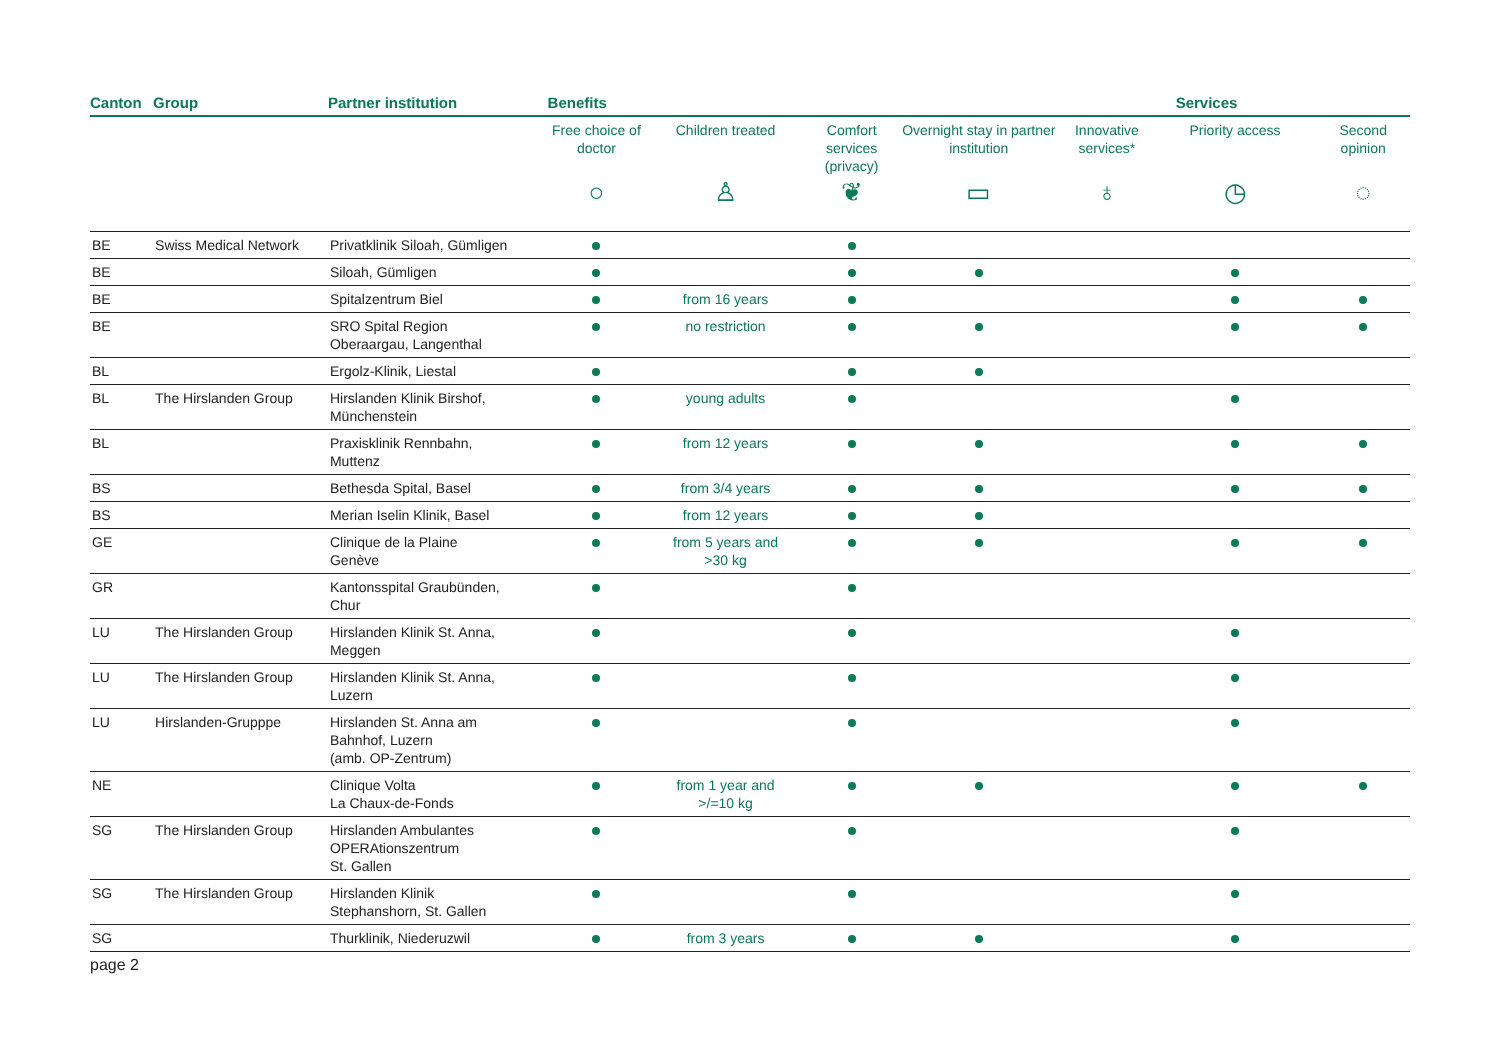| Canton | Group | Partner institution | Benefits | | | | | Services | |
| --- | --- | --- | --- | --- | --- | --- | --- | --- | --- |
| | | | Free choice of doctor | Children treated | Comfort services (privacy) | Overnight stay in partner institution | Innovative services* | Priority access | Second opinion |
| | | | ○ | ♙ | ❦ | ▭ | ♁ | ◷ | ◌ |
| BE | Swiss Medical Network | Privatklinik Siloah, Gümligen | | | | | | | |
| BE | | Siloah, Gümligen | | | | | | | |
| BE | | Spitalzentrum Biel | | from 16 years | | | | | |
| BE | | SRO Spital Region Oberaargau, Langenthal | | no restriction | | | | | |
| BL | | Ergolz-Klinik, Liestal | | | | | | | |
| BL | The Hirslanden Group | Hirslanden Klinik Birshof, Münchenstein | | young adults | | | | | |
| BL | | Praxisklinik Rennbahn, Muttenz | | from 12 years | | | | | |
| BS | | Bethesda Spital, Basel | | from 3/4 years | | | | | |
| BS | | Merian Iselin Klinik, Basel | | from 12 years | | | | | |
| GE | | Clinique de la Plaine Genève | | from 5 years and >30 kg | | | | | |
| GR | | Kantonsspital Graubünden, Chur | | | | | | | |
| LU | The Hirslanden Group | Hirslanden Klinik St. Anna, Meggen | | | | | | | |
| LU | The Hirslanden Group | Hirslanden Klinik St. Anna, Luzern | | | | | | | |
| LU | Hirslanden-Grupppe | Hirslanden St. Anna am Bahnhof, Luzern (amb. OP-Zentrum) | | | | | | | |
| NE | | Clinique Volta La Chaux-de-Fonds | | from 1 year and >/=10 kg | | | | | |
| SG | The Hirslanden Group | Hirslanden Ambulantes OPERAtionszentrum St. Gallen | | | | | | | |
| SG | The Hirslanden Group | Hirslanden Klinik Stephanshorn, St. Gallen | | | | | | | |
| SG | | Thurklinik, Niederuzwil | | from 3 years | | | | | |
page 2